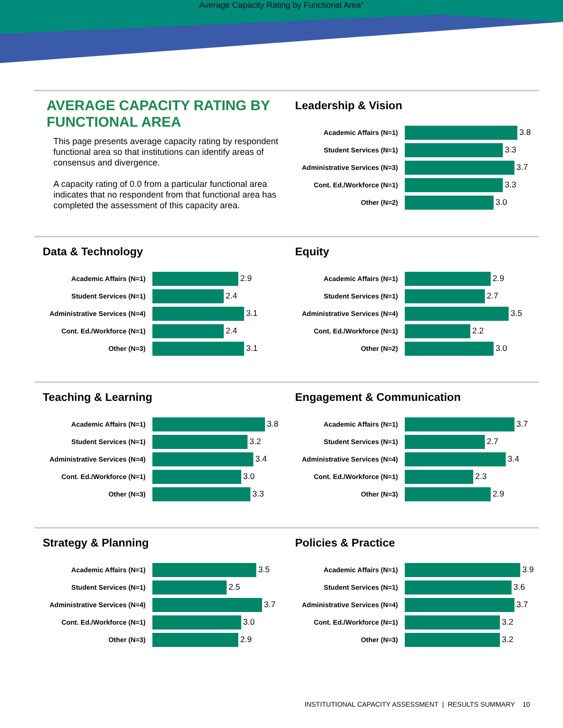Average Capacity Rating by Functional Area”
AVERAGE CAPACITY RATING BY FUNCTIONAL AREA
This page presents average capacity rating by respondent functional area so that institutions can identify areas of consensus and divergence.
A capacity rating of 0.0 from a particular functional area indicates that no respondent from that functional area has completed the assessment of this capacity area.
Leadership & Vision
Academic Affairs (N=1) 3.8
Student Services (N=1) 3.3
Administrative Services (N=3) 3.7
Cont. Ed./Workforce (N=1) 3.3
Other (N=2) 3.0
Data & Technology
Academic Affairs (N=1) 2.9
Student Services (N=1) 2.4
Administrative Services (N=4) 3.1
Cont. Ed./Workforce (N=1) 2.4
Other (N=3) 3.1
Equity
Academic Affairs (N=1) 2.9
Student Services (N=1) 2.7
Administrative Services (N=4) 3.5
Cont. Ed./Workforce (N=1) 2.2
Other (N=2) 3.0
Teaching & Learning
Academic Affairs (N=1) 3.8
Student Services (N=1) 3.2
Administrative Services (N=4) 3.4
Cont. Ed./Workforce (N=1) 3.0
Other (N=3) 3.3
Engagement & Communication
Academic Affairs (N=1) 3.7
Student Services (N=1) 2.7
Administrative Services (N=4) 3.4
Cont. Ed./Workforce (N=1) 2.3
Other (N=3) 2.9
Strategy & Planning
Academic Affairs (N=1) 3.5
Student Services (N=1) 2.5
Administrative Services (N=4) 3.7
Cont. Ed./Workforce (N=1) 3.0
Other (N=3) 2.9
Policies & Practice
Academic Affairs (N=1) 3.9
Student Services (N=1) 3.6
Administrative Services (N=4) 3.7
Cont. Ed./Workforce (N=1) 3.2
Other (N=3) 3.2
INSTITUTIONAL CAPACITY ASSESSMENT | RESULTS SUMMARY 10